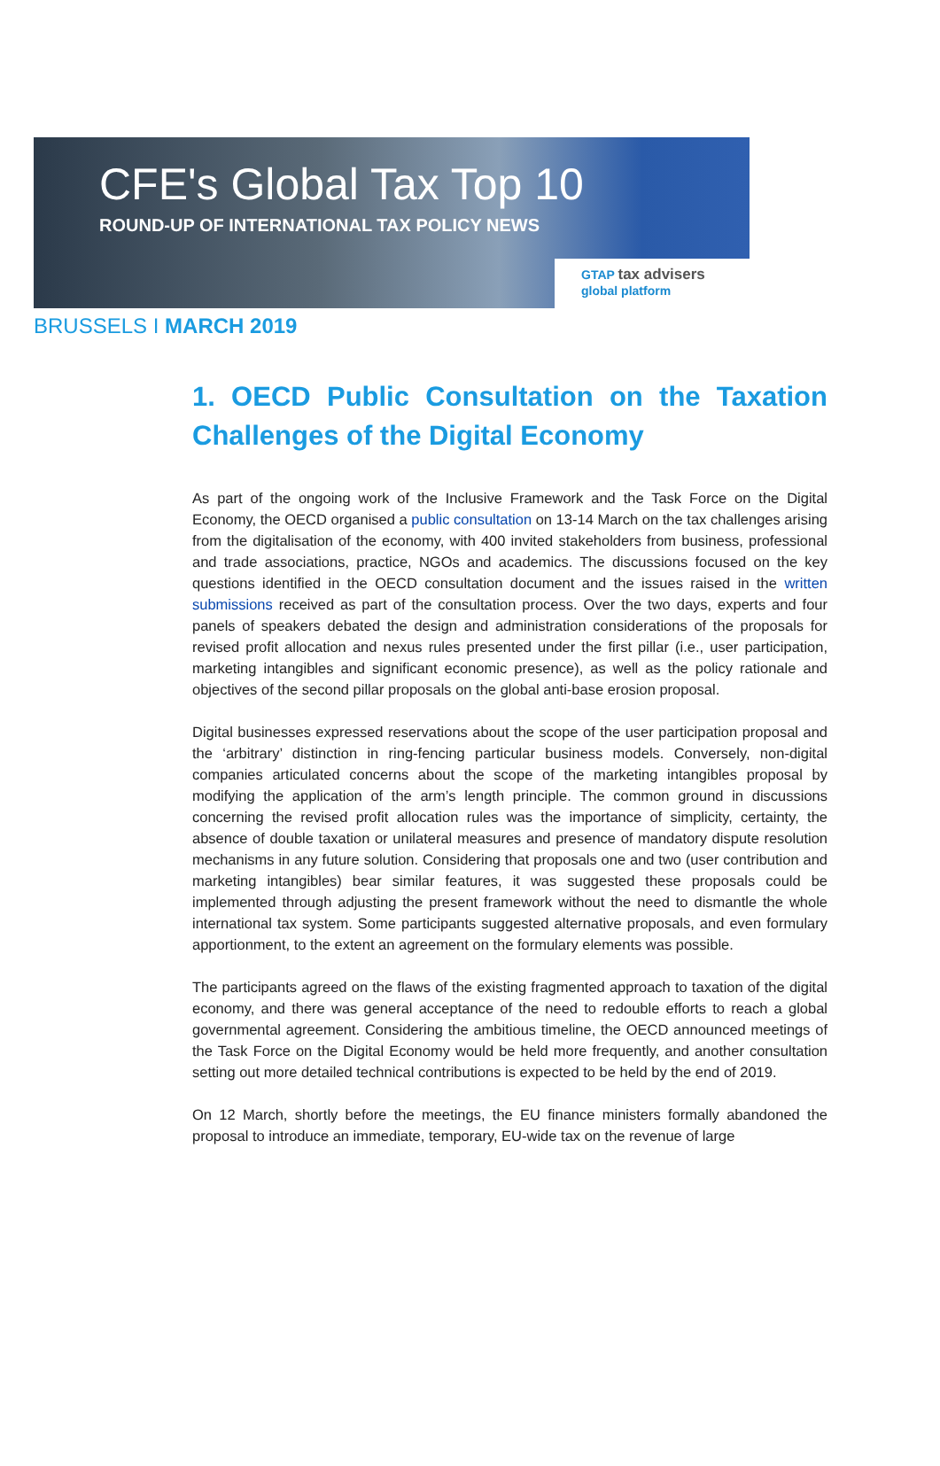CFE's Global Tax Top 10
ROUND-UP OF INTERNATIONAL TAX POLICY NEWS
GTAP tax advisers
global platform
BRUSSELS I MARCH 2019
1. OECD Public Consultation on the Taxation Challenges of the Digital Economy
As part of the ongoing work of the Inclusive Framework and the Task Force on the Digital Economy, the OECD organised a public consultation on 13-14 March on the tax challenges arising from the digitalisation of the economy, with 400 invited stakeholders from business, professional and trade associations, practice, NGOs and academics. The discussions focused on the key questions identified in the OECD consultation document and the issues raised in the written submissions received as part of the consultation process. Over the two days, experts and four panels of speakers debated the design and administration considerations of the proposals for revised profit allocation and nexus rules presented under the first pillar (i.e., user participation, marketing intangibles and significant economic presence), as well as the policy rationale and objectives of the second pillar proposals on the global anti-base erosion proposal.
Digital businesses expressed reservations about the scope of the user participation proposal and the ‘arbitrary’ distinction in ring-fencing particular business models. Conversely, non-digital companies articulated concerns about the scope of the marketing intangibles proposal by modifying the application of the arm’s length principle. The common ground in discussions concerning the revised profit allocation rules was the importance of simplicity, certainty, the absence of double taxation or unilateral measures and presence of mandatory dispute resolution mechanisms in any future solution. Considering that proposals one and two (user contribution and marketing intangibles) bear similar features, it was suggested these proposals could be implemented through adjusting the present framework without the need to dismantle the whole international tax system. Some participants suggested alternative proposals, and even formulary apportionment, to the extent an agreement on the formulary elements was possible.
The participants agreed on the flaws of the existing fragmented approach to taxation of the digital economy, and there was general acceptance of the need to redouble efforts to reach a global governmental agreement. Considering the ambitious timeline, the OECD announced meetings of the Task Force on the Digital Economy would be held more frequently, and another consultation setting out more detailed technical contributions is expected to be held by the end of 2019.
On 12 March, shortly before the meetings, the EU finance ministers formally abandoned the proposal to introduce an immediate, temporary, EU-wide tax on the revenue of large